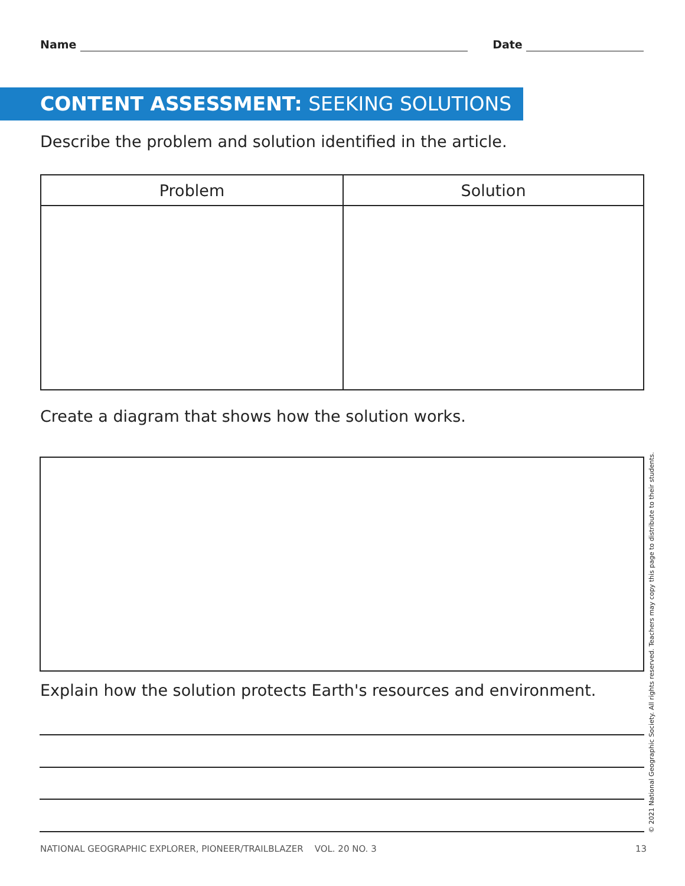Name Date
CONTENT ASSESSMENT: SEEKING SOLUTIONS
Describe the problem and solution identified in the article.
| Problem | Solution |
| --- | --- |
Create a diagram that shows how the solution works.
Explain how the solution protects Earth's resources and environment.
NATIONAL GEOGRAPHIC EXPLORER, PIONEER/TRAILBLAZER VOL. 20 NO. 3
13
© 2021 National Geographic Society. All rights reserved. Teachers may copy this page to distribute to their students.